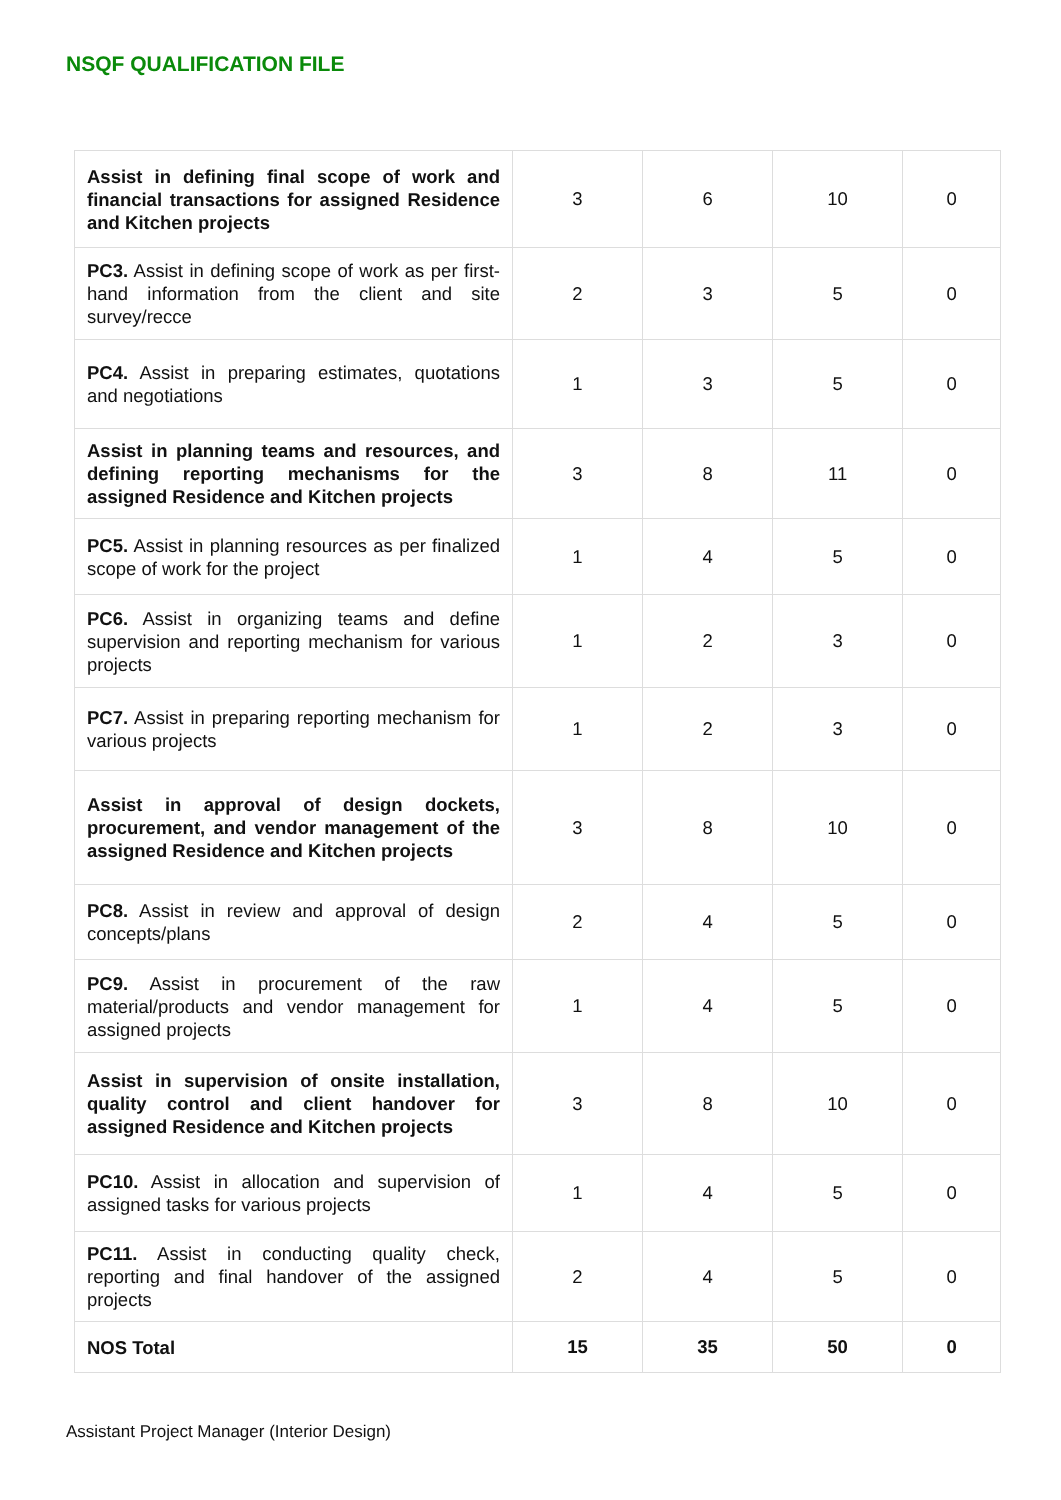NSQF QUALIFICATION FILE
| Assist in defining final scope of work and financial transactions for assigned Residence and Kitchen projects | 3 | 6 | 10 | 0 |
| PC3. Assist in defining scope of work as per first-hand information from the client and site survey/recce | 2 | 3 | 5 | 0 |
| PC4. Assist in preparing estimates, quotations and negotiations | 1 | 3 | 5 | 0 |
| Assist in planning teams and resources, and defining reporting mechanisms for the assigned Residence and Kitchen projects | 3 | 8 | 11 | 0 |
| PC5. Assist in planning resources as per finalized scope of work for the project | 1 | 4 | 5 | 0 |
| PC6. Assist in organizing teams and define supervision and reporting mechanism for various projects | 1 | 2 | 3 | 0 |
| PC7. Assist in preparing reporting mechanism for various projects | 1 | 2 | 3 | 0 |
| Assist in approval of design dockets, procurement, and vendor management of the assigned Residence and Kitchen projects | 3 | 8 | 10 | 0 |
| PC8. Assist in review and approval of design concepts/plans | 2 | 4 | 5 | 0 |
| PC9. Assist in procurement of the raw material/products and vendor management for assigned projects | 1 | 4 | 5 | 0 |
| Assist in supervision of onsite installation, quality control and client handover for assigned Residence and Kitchen projects | 3 | 8 | 10 | 0 |
| PC10. Assist in allocation and supervision of assigned tasks for various projects | 1 | 4 | 5 | 0 |
| PC11. Assist in conducting quality check, reporting and final handover of the assigned projects | 2 | 4 | 5 | 0 |
| NOS Total | 15 | 35 | 50 | 0 |
Assistant Project Manager (Interior Design)